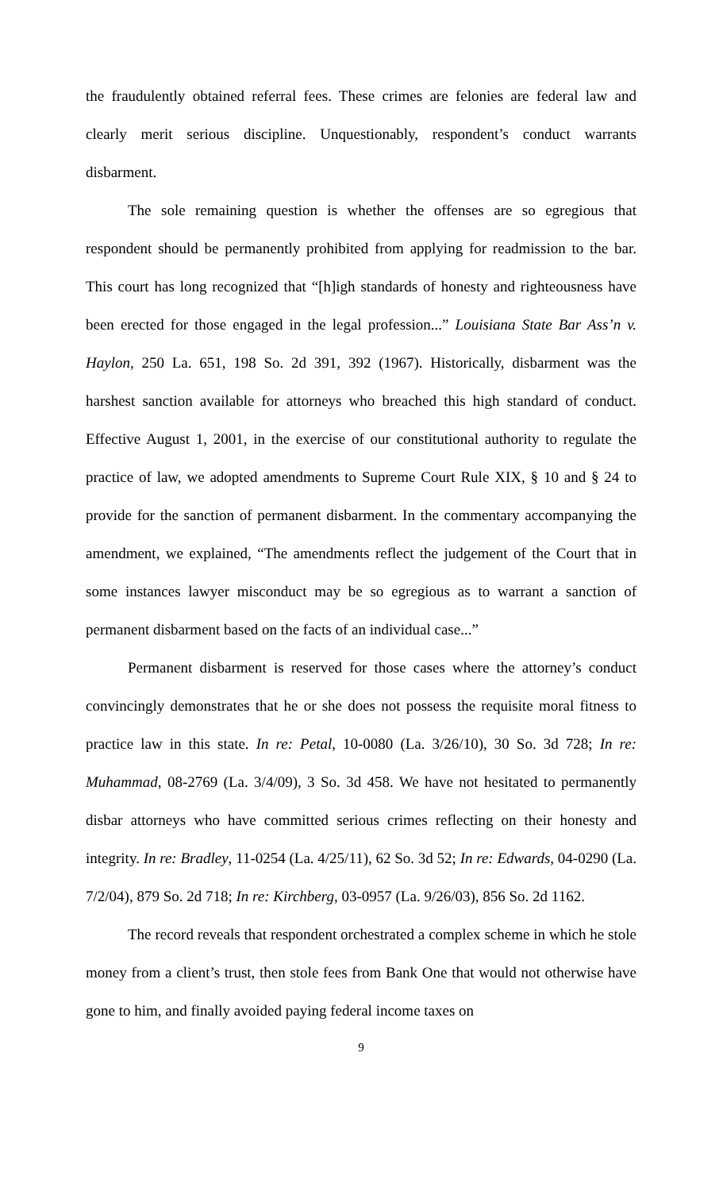the fraudulently obtained referral fees. These crimes are felonies are federal law and clearly merit serious discipline. Unquestionably, respondent’s conduct warrants disbarment.
The sole remaining question is whether the offenses are so egregious that respondent should be permanently prohibited from applying for readmission to the bar. This court has long recognized that “[h]igh standards of honesty and righteousness have been erected for those engaged in the legal profession...” Louisiana State Bar Ass’n v. Haylon, 250 La. 651, 198 So. 2d 391, 392 (1967). Historically, disbarment was the harshest sanction available for attorneys who breached this high standard of conduct. Effective August 1, 2001, in the exercise of our constitutional authority to regulate the practice of law, we adopted amendments to Supreme Court Rule XIX, § 10 and § 24 to provide for the sanction of permanent disbarment. In the commentary accompanying the amendment, we explained, “The amendments reflect the judgement of the Court that in some instances lawyer misconduct may be so egregious as to warrant a sanction of permanent disbarment based on the facts of an individual case...”
Permanent disbarment is reserved for those cases where the attorney’s conduct convincingly demonstrates that he or she does not possess the requisite moral fitness to practice law in this state. In re: Petal, 10-0080 (La. 3/26/10), 30 So. 3d 728; In re: Muhammad, 08-2769 (La. 3/4/09), 3 So. 3d 458. We have not hesitated to permanently disbar attorneys who have committed serious crimes reflecting on their honesty and integrity. In re: Bradley, 11-0254 (La. 4/25/11), 62 So. 3d 52; In re: Edwards, 04-0290 (La. 7/2/04), 879 So. 2d 718; In re: Kirchberg, 03-0957 (La. 9/26/03), 856 So. 2d 1162.
The record reveals that respondent orchestrated a complex scheme in which he stole money from a client’s trust, then stole fees from Bank One that would not otherwise have gone to him, and finally avoided paying federal income taxes on
9